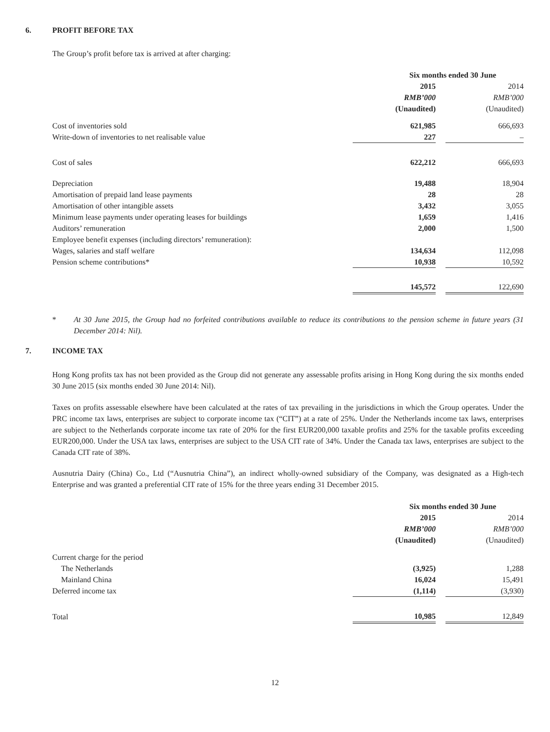6. PROFIT BEFORE TAX
The Group’s profit before tax is arrived at after charging:
| | Six months ended 30 June | | |
| --- | --- | --- | --- |
| | 2015 | | 2014 |
| | RMB’000 | | RMB’000 |
| | (Unaudited) | | (Unaudited) |
| Cost of inventories sold | 621,985 | | 666,693 |
| Write-down of inventories to net realisable value | 227 | | – |
| Cost of sales | 622,212 | | 666,693 |
| Depreciation | 19,488 | | 18,904 |
| Amortisation of prepaid land lease payments | 28 | | 28 |
| Amortisation of other intangible assets | 3,432 | | 3,055 |
| Minimum lease payments under operating leases for buildings | 1,659 | | 1,416 |
| Auditors’ remuneration | 2,000 | | 1,500 |
| Employee benefit expenses (including directors’ remuneration): | | | |
| Wages, salaries and staff welfare | 134,634 | | 112,098 |
| Pension scheme contributions* | 10,938 | | 10,592 |
| | 145,572 | | 122,690 |
* At 30 June 2015, the Group had no forfeited contributions available to reduce its contributions to the pension scheme in future years (31 December 2014: Nil).
7. INCOME TAX
Hong Kong profits tax has not been provided as the Group did not generate any assessable profits arising in Hong Kong during the six months ended 30 June 2015 (six months ended 30 June 2014: Nil).
Taxes on profits assessable elsewhere have been calculated at the rates of tax prevailing in the jurisdictions in which the Group operates. Under the PRC income tax laws, enterprises are subject to corporate income tax (“CIT”) at a rate of 25%. Under the Netherlands income tax laws, enterprises are subject to the Netherlands corporate income tax rate of 20% for the first EUR200,000 taxable profits and 25% for the taxable profits exceeding EUR200,000. Under the USA tax laws, enterprises are subject to the USA CIT rate of 34%. Under the Canada tax laws, enterprises are subject to the Canada CIT rate of 38%.
Ausnutria Dairy (China) Co., Ltd (“Ausnutria China”), an indirect wholly-owned subsidiary of the Company, was designated as a High-tech Enterprise and was granted a preferential CIT rate of 15% for the three years ending 31 December 2015.
| | Six months ended 30 June | | |
| --- | --- | --- | --- |
| | 2015 | | 2014 |
| | RMB’000 | | RMB’000 |
| | (Unaudited) | | (Unaudited) |
| Current charge for the period | | | |
| The Netherlands | (3,925) | | 1,288 |
| Mainland China | 16,024 | | 15,491 |
| Deferred income tax | (1,114) | | (3,930) |
| Total | 10,985 | | 12,849 |
12